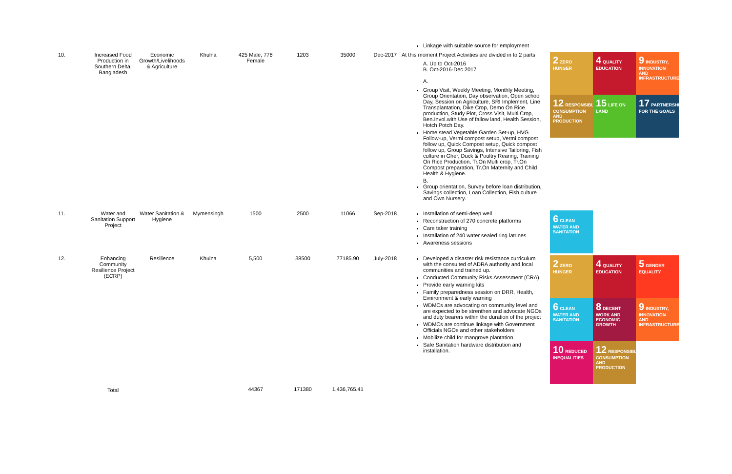| | | | | | | | | Linkage with suitable source for employment | |
| 10. | Increased Food Production in Southern Delta, Bangladesh | Economic Growth/Livelihoods & Agriculture | Khulna | 425 Male, 778 Female | 1203 | 35000 | Dec-2017 | At this moment Project Activities are divided in to 2 parts A. Up to Oct-2016 B. Oct-2016-Dec 2017 A. Group Visit, Weekly Meeting, Monthly Meeting, Group Orientation, Day observation, Open school Day, Session on Agriculture, SRI Implement, Line Transplantation, Dike Crop, Demo On Rice production, Study Plot, Cross Visit, Multi Crop, Ben.Invol.with Use of fallow land, Health Session, Hotch Potch Day. Home stead Vegetable Garden Set-up, HVG Follow-up, Vermi compost setup, Vermi compost follow up, Quick Compost setup, Quick compost follow up, Group Savings, Intensive Tailoring, Fish culture in Gher, Duck & Poultry Rearing, Training On Rice Production, Tr.On Multi crop, Tr.On Compost preparation, Tr.On Maternity and Child Health & Hygiene. B. Group orientation, Survey before loan distribution, Savings collection, Loan Collection, Fish culture and Own Nursery. | 2 ZERO HUNGER 4 QUALITY EDUCATION 9 INDUSTRY, INNOVATION AND INFRASTRUCTURE 12 RESPONSIBLE CONSUMPTION AND PRODUCTION 15 LIFE ON LAND 17 PARTNERSHIPS FOR THE GOALS |
| 11. | Water and Sanitation Support Project | Water Sanitation & Hygiene | Mymensingh | 1500 | 2500 | 11066 | Sep-2018 | Installation of semi-deep well Reconstruction of 270 concrete platforms Care taker training Installation of 240 water sealed ring latrines Awareness sessions | 6 CLEAN WATER AND SANITATION |
| 12. | Enhancing Community Resilience Project (ECRP) | Resilience | Khulna | 5,500 | 38500 | 77185.90 | July-2018 | Developed a disaster risk resistance curriculum with the consulted of ADRA authority and local communities and trained up. Conducted Community Risks Assessment (CRA) Provide early warning kits Family preparedness session on DRR, Health, Evnironment & early warning WDMCs are advocating on community level and are expected to be strenthen and advocate NGOs and duty bearers within the duration of the project WDMCs are continue linkage with Government Officials NGOs and other stakeholders Mobilize child for mangrove plantation Safe Sanitation hardware distribution and installation. | 2 ZERO HUNGER 4 QUALITY EDUCATION 5 GENDER EQUALITY 6 CLEAN WATER AND SANITATION 8 DECENT WORK AND ECONOMIC GROWTH 9 INDUSTRY, INNOVATION AND INFRASTRUCTURE 10 REDUCED INEQUALITIES 12 RESPONSIBLE CONSUMPTION AND PRODUCTION |
| | Total | | | 44367 | 171380 | 1,436,765.41 | | | |